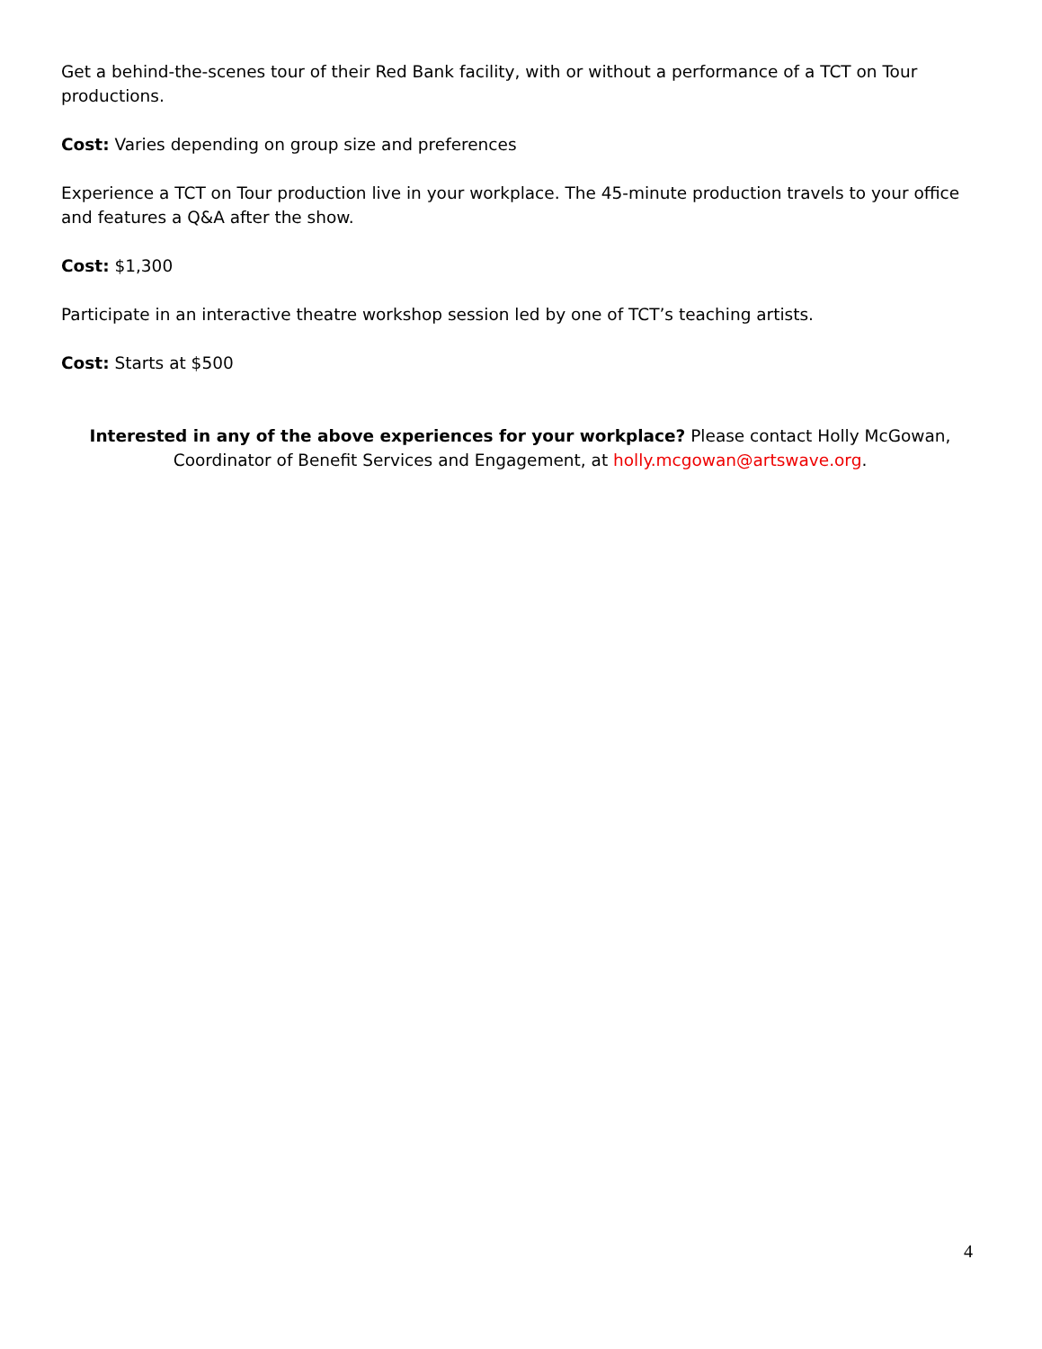Get a behind-the-scenes tour of their Red Bank facility, with or without a performance of a TCT on Tour productions.
Cost: Varies depending on group size and preferences
Experience a TCT on Tour production live in your workplace. The 45-minute production travels to your office and features a Q&A after the show.
Cost: $1,300
Participate in an interactive theatre workshop session led by one of TCT’s teaching artists.
Cost: Starts at $500
Interested in any of the above experiences for your workplace? Please contact Holly McGowan, Coordinator of Benefit Services and Engagement, at holly.mcgowan@artswave.org.
4